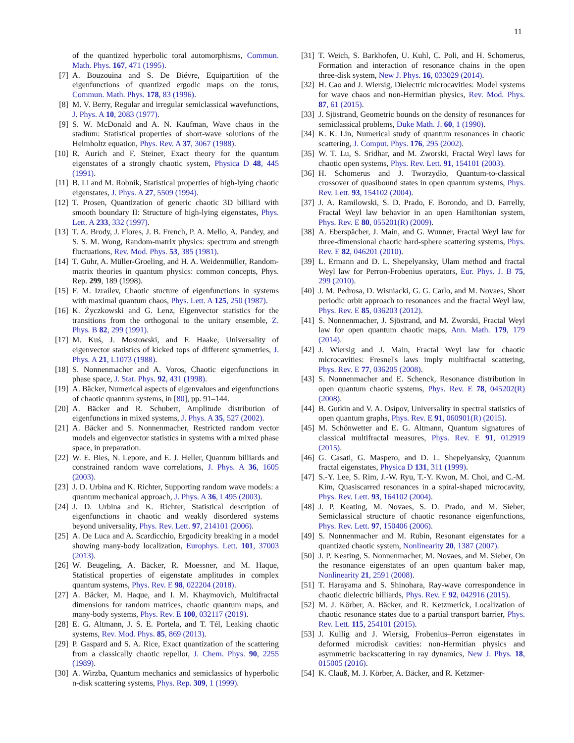11
of the quantized hyperbolic toral automorphisms, Commun. Math. Phys. 167, 471 (1995).
[7] A. Bouzouina and S. De Biévre, Equipartition of the eigenfunctions of quantized ergodic maps on the torus, Commun. Math. Phys. 178, 83 (1996).
[8] M. V. Berry, Regular and irregular semiclassical wavefunctions, J. Phys. A 10, 2083 (1977).
[9] S. W. McDonald and A. N. Kaufman, Wave chaos in the stadium: Statistical properties of short-wave solutions of the Helmholtz equation, Phys. Rev. A 37, 3067 (1988).
[10] R. Aurich and F. Steiner, Exact theory for the quantum eigenstates of a strongly chaotic system, Physica D 48, 445 (1991).
[11] B. Li and M. Robnik, Statistical properties of high-lying chaotic eigenstates, J. Phys. A 27, 5509 (1994).
[12] T. Prosen, Quantization of generic chaotic 3D billiard with smooth boundary II: Structure of high-lying eigenstates, Phys. Lett. A 233, 332 (1997).
[13] T. A. Brody, J. Flores, J. B. French, P. A. Mello, A. Pandey, and S. S. M. Wong, Random-matrix physics: spectrum and strength fluctuations, Rev. Mod. Phys. 53, 385 (1981).
[14] T. Guhr, A. Müller-Groeling, and H. A. Weidenmüller, Random-matrix theories in quantum physics: common concepts, Phys. Rep. 299, 189 (1998).
[15] F. M. Izrailev, Chaotic stucture of eigenfunctions in systems with maximal quantum chaos, Phys. Lett. A 125, 250 (1987).
[16] K. Życzkowski and G. Lenz, Eigenvector statistics for the transitions from the orthogonal to the unitary ensemble, Z. Phys. B 82, 299 (1991).
[17] M. Kuś, J. Mostowski, and F. Haake, Universality of eigenvector statistics of kicked tops of different symmetries, J. Phys. A 21, L1073 (1988).
[18] S. Nonnenmacher and A. Voros, Chaotic eigenfunctions in phase space, J. Stat. Phys. 92, 431 (1998).
[19] A. Bäcker, Numerical aspects of eigenvalues and eigenfunctions of chaotic quantum systems, in [80], pp. 91–144.
[20] A. Bäcker and R. Schubert, Amplitude distribution of eigenfunctions in mixed systems, J. Phys. A 35, 527 (2002).
[21] A. Bäcker and S. Nonnenmacher, Restricted random vector models and eigenvector statistics in systems with a mixed phase space, in preparation.
[22] W. E. Bies, N. Lepore, and E. J. Heller, Quantum billiards and constrained random wave correlations, J. Phys. A 36, 1605 (2003).
[23] J. D. Urbina and K. Richter, Supporting random wave models: a quantum mechanical approach, J. Phys. A 36, L495 (2003).
[24] J. D. Urbina and K. Richter, Statistical description of eigenfunctions in chaotic and weakly disordered systems beyond universality, Phys. Rev. Lett. 97, 214101 (2006).
[25] A. De Luca and A. Scardicchio, Ergodicity breaking in a model showing many-body localization, Europhys. Lett. 101, 37003 (2013).
[26] W. Beugeling, A. Bäcker, R. Moessner, and M. Haque, Statistical properties of eigenstate amplitudes in complex quantum systems, Phys. Rev. E 98, 022204 (2018).
[27] A. Bäcker, M. Haque, and I. M. Khaymovich, Multifractal dimensions for random matrices, chaotic quantum maps, and many-body systems, Phys. Rev. E 100, 032117 (2019).
[28] E. G. Altmann, J. S. E. Portela, and T. Tél, Leaking chaotic systems, Rev. Mod. Phys. 85, 869 (2013).
[29] P. Gaspard and S. A. Rice, Exact quantization of the scattering from a classically chaotic repellor, J. Chem. Phys. 90, 2255 (1989).
[30] A. Wirzba, Quantum mechanics and semiclassics of hyperbolic n-disk scattering systems, Phys. Rep. 309, 1 (1999).
[31] T. Weich, S. Barkhofen, U. Kuhl, C. Poli, and H. Schomerus, Formation and interaction of resonance chains in the open three-disk system, New J. Phys. 16, 033029 (2014).
[32] H. Cao and J. Wiersig, Dielectric microcavities: Model systems for wave chaos and non-Hermitian physics, Rev. Mod. Phys. 87, 61 (2015).
[33] J. Sjöstrand, Geometric bounds on the density of resonances for semiclassical problems, Duke Math. J. 60, 1 (1990).
[34] K. K. Lin, Numerical study of quantum resonances in chaotic scattering, J. Comput. Phys. 176, 295 (2002).
[35] W. T. Lu, S. Sridhar, and M. Zworski, Fractal Weyl laws for chaotic open systems, Phys. Rev. Lett. 91, 154101 (2003).
[36] H. Schomerus and J. Tworzydło, Quantum-to-classical crossover of quasibound states in open quantum systems, Phys. Rev. Lett. 93, 154102 (2004).
[37] J. A. Ramilowski, S. D. Prado, F. Borondo, and D. Farrelly, Fractal Weyl law behavior in an open Hamiltonian system, Phys. Rev. E 80, 055201(R) (2009).
[38] A. Eberspächer, J. Main, and G. Wunner, Fractal Weyl law for three-dimensional chaotic hard-sphere scattering systems, Phys. Rev. E 82, 046201 (2010).
[39] L. Ermann and D. L. Shepelyansky, Ulam method and fractal Weyl law for Perron-Frobenius operators, Eur. Phys. J. B 75, 299 (2010).
[40] J. M. Pedrosa, D. Wisniacki, G. G. Carlo, and M. Novaes, Short periodic orbit approach to resonances and the fractal Weyl law, Phys. Rev. E 85, 036203 (2012).
[41] S. Nonnenmacher, J. Sjöstrand, and M. Zworski, Fractal Weyl law for open quantum chaotic maps, Ann. Math. 179, 179 (2014).
[42] J. Wiersig and J. Main, Fractal Weyl law for chaotic microcavities: Fresnel's laws imply multifractal scattering, Phys. Rev. E 77, 036205 (2008).
[43] S. Nonnenmacher and E. Schenck, Resonance distribution in open quantum chaotic systems, Phys. Rev. E 78, 045202(R) (2008).
[44] B. Gutkin and V. A. Osipov, Universality in spectral statistics of open quantum graphs, Phys. Rev. E 91, 060901(R) (2015).
[45] M. Schönwetter and E. G. Altmann, Quantum signatures of classical multifractal measures, Phys. Rev. E 91, 012919 (2015).
[46] G. Casati, G. Maspero, and D. L. Shepelyansky, Quantum fractal eigenstates, Physica D 131, 311 (1999).
[47] S.-Y. Lee, S. Rim, J.-W. Ryu, T.-Y. Kwon, M. Choi, and C.-M. Kim, Quasiscarred resonances in a spiral-shaped microcavity, Phys. Rev. Lett. 93, 164102 (2004).
[48] J. P. Keating, M. Novaes, S. D. Prado, and M. Sieber, Semiclassical structure of chaotic resonance eigenfunctions, Phys. Rev. Lett. 97, 150406 (2006).
[49] S. Nonnenmacher and M. Rubin, Resonant eigenstates for a quantized chaotic system, Nonlinearity 20, 1387 (2007).
[50] J. P. Keating, S. Nonnenmacher, M. Novaes, and M. Sieber, On the resonance eigenstates of an open quantum baker map, Nonlinearity 21, 2591 (2008).
[51] T. Harayama and S. Shinohara, Ray-wave correspondence in chaotic dielectric billiards, Phys. Rev. E 92, 042916 (2015).
[52] M. J. Körber, A. Bäcker, and R. Ketzmerick, Localization of chaotic resonance states due to a partial transport barrier, Phys. Rev. Lett. 115, 254101 (2015).
[53] J. Kullig and J. Wiersig, Frobenius–Perron eigenstates in deformed microdisk cavities: non-Hermitian physics and asymmetric backscattering in ray dynamics, New J. Phys. 18, 015005 (2016).
[54] K. Clauß, M. J. Körber, A. Bäcker, and R. Ketzmer-